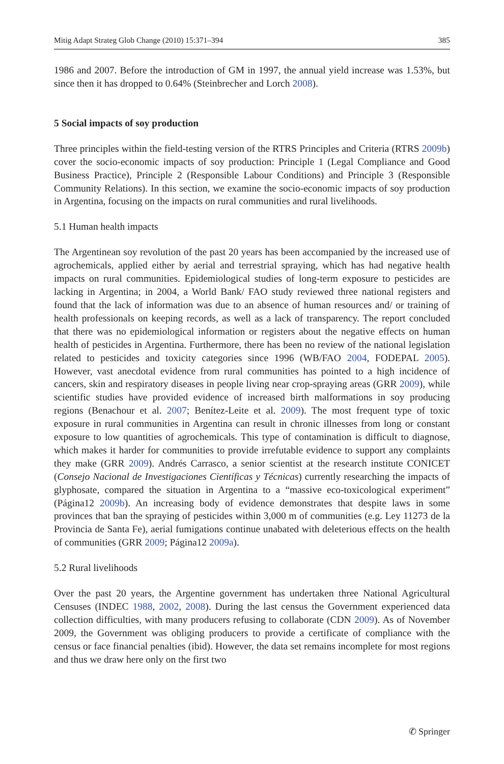Mitig Adapt Strateg Glob Change (2010) 15:371–394 385
1986 and 2007. Before the introduction of GM in 1997, the annual yield increase was 1.53%, but since then it has dropped to 0.64% (Steinbrecher and Lorch 2008).
5 Social impacts of soy production
Three principles within the field-testing version of the RTRS Principles and Criteria (RTRS 2009b) cover the socio-economic impacts of soy production: Principle 1 (Legal Compliance and Good Business Practice), Principle 2 (Responsible Labour Conditions) and Principle 3 (Responsible Community Relations). In this section, we examine the socio-economic impacts of soy production in Argentina, focusing on the impacts on rural communities and rural livelihoods.
5.1 Human health impacts
The Argentinean soy revolution of the past 20 years has been accompanied by the increased use of agrochemicals, applied either by aerial and terrestrial spraying, which has had negative health impacts on rural communities. Epidemiological studies of long-term exposure to pesticides are lacking in Argentina; in 2004, a World Bank/ FAO study reviewed three national registers and found that the lack of information was due to an absence of human resources and/ or training of health professionals on keeping records, as well as a lack of transparency. The report concluded that there was no epidemiological information or registers about the negative effects on human health of pesticides in Argentina. Furthermore, there has been no review of the national legislation related to pesticides and toxicity categories since 1996 (WB/FAO 2004, FODEPAL 2005). However, vast anecdotal evidence from rural communities has pointed to a high incidence of cancers, skin and respiratory diseases in people living near crop-spraying areas (GRR 2009), while scientific studies have provided evidence of increased birth malformations in soy producing regions (Benachour et al. 2007; Benítez-Leite et al. 2009). The most frequent type of toxic exposure in rural communities in Argentina can result in chronic illnesses from long or constant exposure to low quantities of agrochemicals. This type of contamination is difficult to diagnose, which makes it harder for communities to provide irrefutable evidence to support any complaints they make (GRR 2009). Andrés Carrasco, a senior scientist at the research institute CONICET (Consejo Nacional de Investigaciones Científicas y Técnicas) currently researching the impacts of glyphosate, compared the situation in Argentina to a “massive eco-toxicological experiment” (Página12 2009b). An increasing body of evidence demonstrates that despite laws in some provinces that ban the spraying of pesticides within 3,000 m of communities (e.g. Ley 11273 de la Provincia de Santa Fe), aerial fumigations continue unabated with deleterious effects on the health of communities (GRR 2009; Página12 2009a).
5.2 Rural livelihoods
Over the past 20 years, the Argentine government has undertaken three National Agricultural Censuses (INDEC 1988, 2002, 2008). During the last census the Government experienced data collection difficulties, with many producers refusing to collaborate (CDN 2009). As of November 2009, the Government was obliging producers to provide a certificate of compliance with the census or face financial penalties (ibid). However, the data set remains incomplete for most regions and thus we draw here only on the first two
✆ Springer